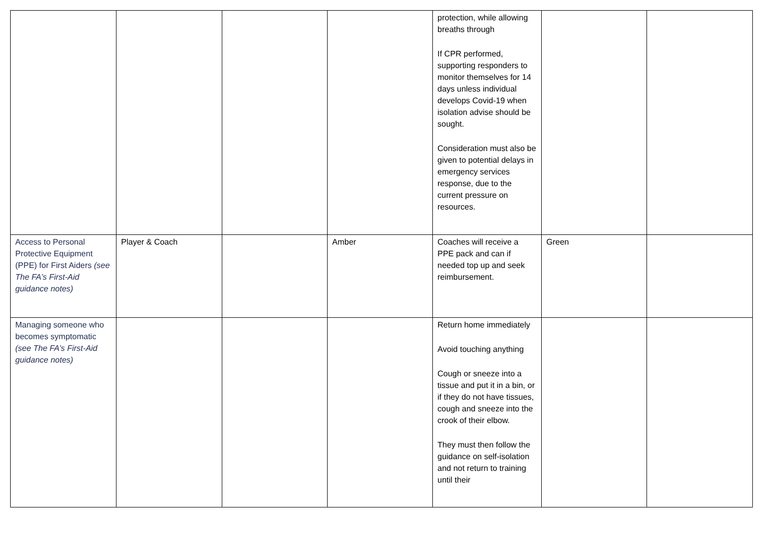| | | | | protection, while allowing breaths through If CPR performed, supporting responders to monitor themselves for 14 days unless individual develops Covid-19 when isolation advise should be sought. Consideration must also be given to potential delays in emergency services response, due to the current pressure on resources. | | |
| Access to Personal Protective Equipment (PPE) for First Aiders (see The FA’s First-Aid guidance notes) | Player & Coach | | Amber | Coaches will receive a PPE pack and can if needed top up and seek reimbursement. | Green | |
| Managing someone who becomes symptomatic (see The FA’s First-Aid guidance notes) | | | | Return home immediately Avoid touching anything Cough or sneeze into a tissue and put it in a bin, or if they do not have tissues, cough and sneeze into the crook of their elbow. They must then follow the guidance on self-isolation and not return to training until their | | |